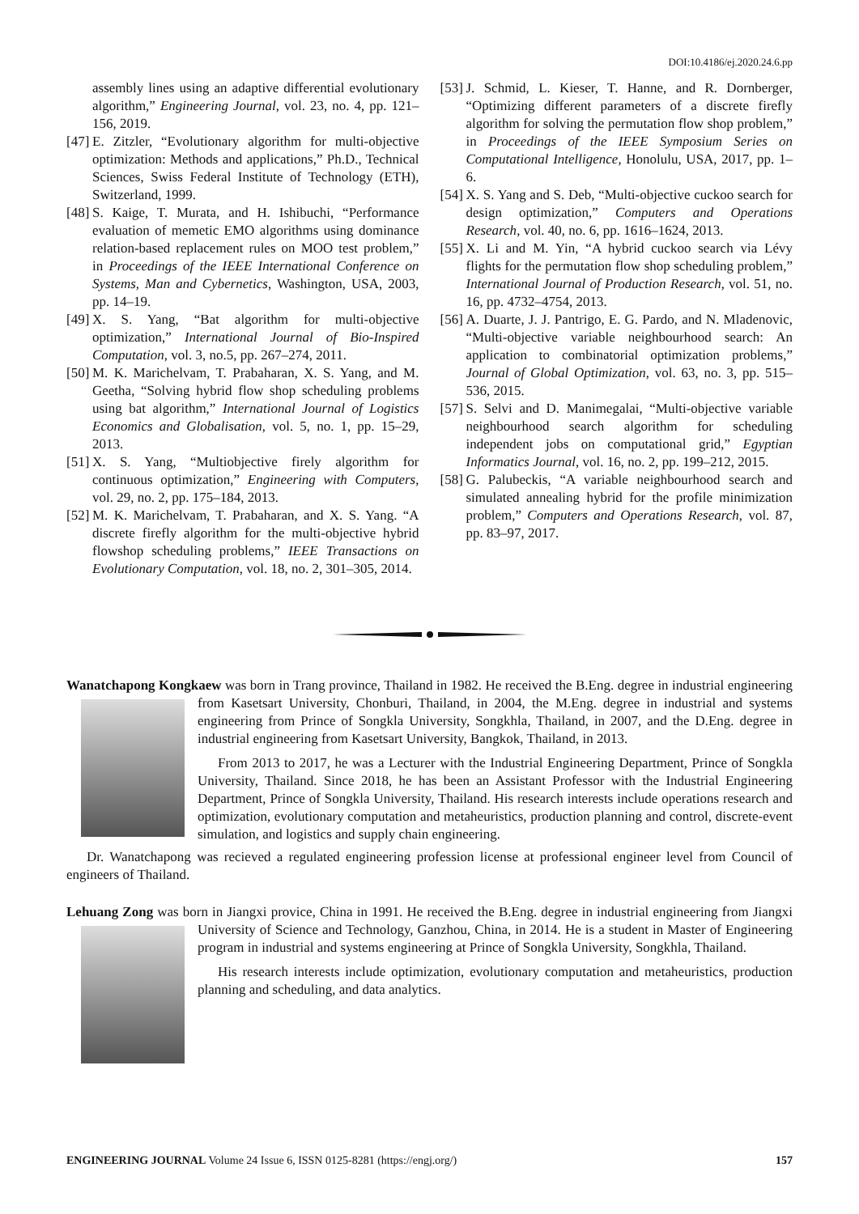DOI:10.4186/ej.2020.24.6.pp
assembly lines using an adaptive differential evolutionary algorithm,” Engineering Journal, vol. 23, no. 4, pp. 121–156, 2019.
[47] E. Zitzler, “Evolutionary algorithm for multi-objective optimization: Methods and applications,” Ph.D., Technical Sciences, Swiss Federal Institute of Technology (ETH), Switzerland, 1999.
[48] S. Kaige, T. Murata, and H. Ishibuchi, “Performance evaluation of memetic EMO algorithms using dominance relation-based replacement rules on MOO test problem,” in Proceedings of the IEEE International Conference on Systems, Man and Cybernetics, Washington, USA, 2003, pp. 14–19.
[49] X. S. Yang, “Bat algorithm for multi-objective optimization,” International Journal of Bio-Inspired Computation, vol. 3, no.5, pp. 267–274, 2011.
[50] M. K. Marichelvam, T. Prabaharan, X. S. Yang, and M. Geetha, “Solving hybrid flow shop scheduling problems using bat algorithm,” International Journal of Logistics Economics and Globalisation, vol. 5, no. 1, pp. 15–29, 2013.
[51] X. S. Yang, “Multiobjective firely algorithm for continuous optimization,” Engineering with Computers, vol. 29, no. 2, pp. 175–184, 2013.
[52] M. K. Marichelvam, T. Prabaharan, and X. S. Yang. “A discrete firefly algorithm for the multi-objective hybrid flowshop scheduling problems,” IEEE Transactions on Evolutionary Computation, vol. 18, no. 2, 301–305, 2014.
[53] J. Schmid, L. Kieser, T. Hanne, and R. Dornberger, “Optimizing different parameters of a discrete firefly algorithm for solving the permutation flow shop problem,” in Proceedings of the IEEE Symposium Series on Computational Intelligence, Honolulu, USA, 2017, pp. 1–6.
[54] X. S. Yang and S. Deb, “Multi-objective cuckoo search for design optimization,” Computers and Operations Research, vol. 40, no. 6, pp. 1616–1624, 2013.
[55] X. Li and M. Yin, “A hybrid cuckoo search via Lévy flights for the permutation flow shop scheduling problem,” International Journal of Production Research, vol. 51, no. 16, pp. 4732–4754, 2013.
[56] A. Duarte, J. J. Pantrigo, E. G. Pardo, and N. Mladenovic, “Multi-objective variable neighbourhood search: An application to combinatorial optimization problems,” Journal of Global Optimization, vol. 63, no. 3, pp. 515–536, 2015.
[57] S. Selvi and D. Manimegalai, “Multi-objective variable neighbourhood search algorithm for scheduling independent jobs on computational grid,” Egyptian Informatics Journal, vol. 16, no. 2, pp. 199–212, 2015.
[58] G. Palubeckis, “A variable neighbourhood search and simulated annealing hybrid for the profile minimization problem,” Computers and Operations Research, vol. 87, pp. 83–97, 2017.
Wanatchapong Kongkaew was born in Trang province, Thailand in 1982. He received the B.Eng. degree in industrial engineering from Kasetsart University, Chonburi, Thailand, in 2004, the M.Eng. degree in industrial and systems engineering from Prince of Songkla University, Songkhla, Thailand, in 2007, and the D.Eng. degree in industrial engineering from Kasetsart University, Bangkok, Thailand, in 2013.
From 2013 to 2017, he was a Lecturer with the Industrial Engineering Department, Prince of Songkla University, Thailand. Since 2018, he has been an Assistant Professor with the Industrial Engineering Department, Prince of Songkla University, Thailand. His research interests include operations research and optimization, evolutionary computation and metaheuristics, production planning and control, discrete-event simulation, and logistics and supply chain engineering.
Dr. Wanatchapong was recieved a regulated engineering profession license at professional engineer level from Council of engineers of Thailand.
Lehuang Zong was born in Jiangxi provice, China in 1991. He received the B.Eng. degree in industrial engineering from Jiangxi University of Science and Technology, Ganzhou, China, in 2014. He is a student in Master of Engineering program in industrial and systems engineering at Prince of Songkla University, Songkhla, Thailand.
His research interests include optimization, evolutionary computation and metaheuristics, production planning and scheduling, and data analytics.
ENGINEERING JOURNAL Volume 24 Issue 6, ISSN 0125-8281 (https://engj.org/) 157